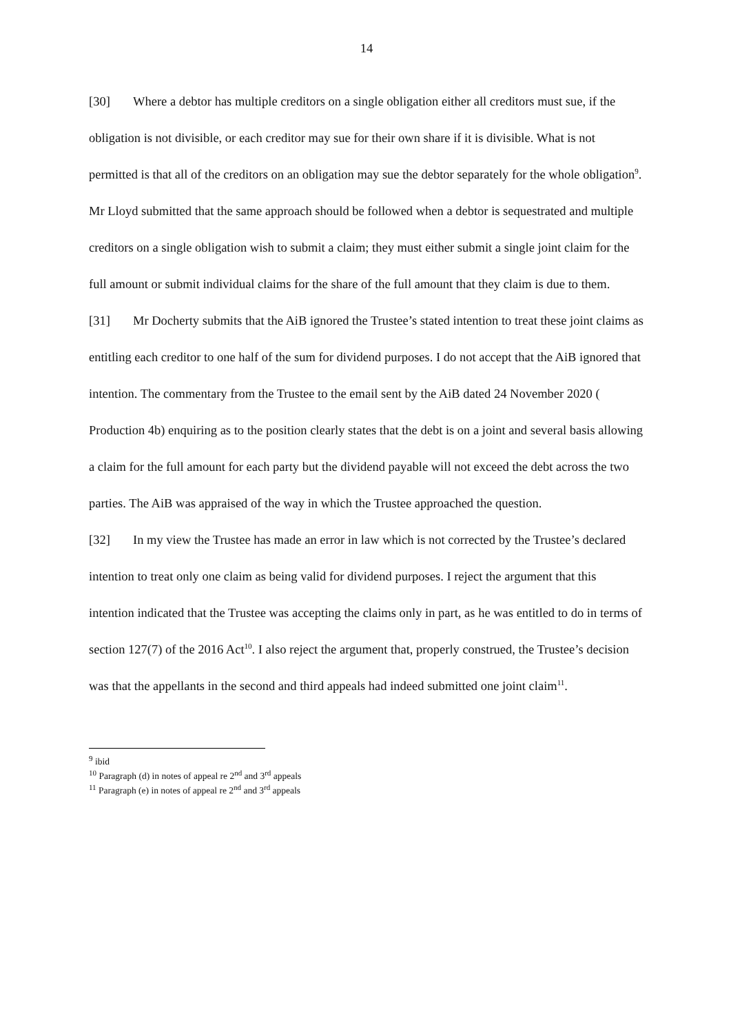14
[30] Where a debtor has multiple creditors on a single obligation either all creditors must sue, if the obligation is not divisible, or each creditor may sue for their own share if it is divisible. What is not permitted is that all of the creditors on an obligation may sue the debtor separately for the whole obligation<sup>9</sup>. Mr Lloyd submitted that the same approach should be followed when a debtor is sequestrated and multiple creditors on a single obligation wish to submit a claim; they must either submit a single joint claim for the full amount or submit individual claims for the share of the full amount that they claim is due to them.
[31] Mr Docherty submits that the AiB ignored the Trustee’s stated intention to treat these joint claims as entitling each creditor to one half of the sum for dividend purposes. I do not accept that the AiB ignored that intention. The commentary from the Trustee to the email sent by the AiB dated 24 November 2020 ( Production 4b) enquiring as to the position clearly states that the debt is on a joint and several basis allowing a claim for the full amount for each party but the dividend payable will not exceed the debt across the two parties. The AiB was appraised of the way in which the Trustee approached the question.
[32] In my view the Trustee has made an error in law which is not corrected by the Trustee’s declared intention to treat only one claim as being valid for dividend purposes. I reject the argument that this intention indicated that the Trustee was accepting the claims only in part, as he was entitled to do in terms of section 127(7) of the 2016 Act<sup>10</sup>. I also reject the argument that, properly construed, the Trustee’s decision was that the appellants in the second and third appeals had indeed submitted one joint claim<sup>11</sup>.
<sup>9</sup> ibid
<sup>10</sup> Paragraph (d) in notes of appeal re 2<sup>nd</sup> and 3<sup>rd</sup> appeals
<sup>11</sup> Paragraph (e) in notes of appeal re 2<sup>nd</sup> and 3<sup>rd</sup> appeals